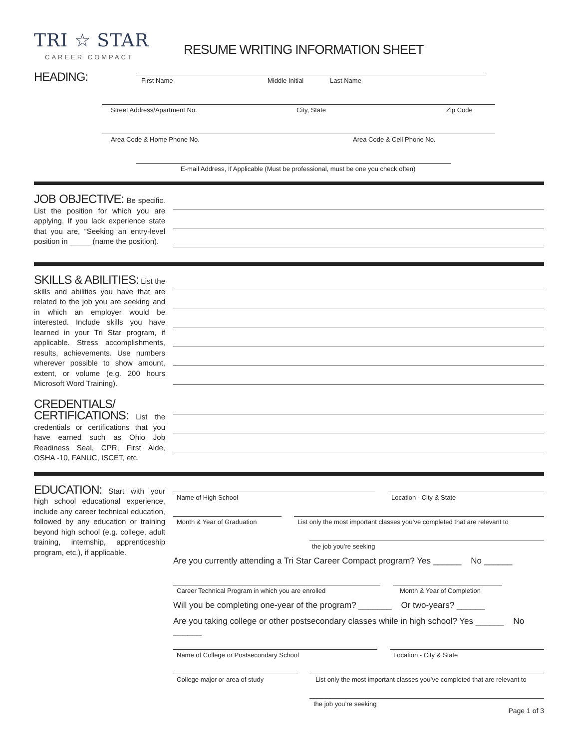TRI ☆ STAR
CAREER COMPACT
RESUME WRITING INFORMATION SHEET
HEADING:
First Name Middle Initial Last Name
Street Address/Apartment No. City, State Zip Code
Area Code & Home Phone No. Area Code & Cell Phone No.
E-mail Address, If Applicable (Must be professional, must be one you check often)
JOB OBJECTIVE: Be specific. List the position for which you are applying. If you lack experience state that you are, “Seeking an entry-level position in _____ (name the position).
SKILLS & ABILITIES: List the skills and abilities you have that are related to the job you are seeking and in which an employer would be interested. Include skills you have learned in your Tri Star program, if applicable. Stress accomplishments, results, achievements. Use numbers wherever possible to show amount, extent, or volume (e.g. 200 hours Microsoft Word Training).
CREDENTIALS/
CERTIFICATIONS: List the credentials or certifications that you have earned such as Ohio Job Readiness Seal, CPR, First Aide, OSHA -10, FANUC, ISCET, etc.
EDUCATION: Start with your high school educational experience, include any career technical education, followed by any education or training beyond high school (e.g. college, adult training, internship, apprenticeship program, etc.), if applicable.
Name of High School Location - City & State
Month & Year of Graduation List only the most important classes you’ve completed that are relevant to
the job you’re seeking
Are you currently attending a Tri Star Career Compact program? Yes ______ No ______
Career Technical Program in which you are enrolled Month & Year of Completion
Will you be completing one-year of the program? _______ Or two-years? ______
Are you taking college or other postsecondary classes while in high school? Yes ______ No ______
Name of College or Postsecondary School Location - City & State
College major or area of study List only the most important classes you’ve completed that are relevant to
the job you’re seeking
Page 1 of 3